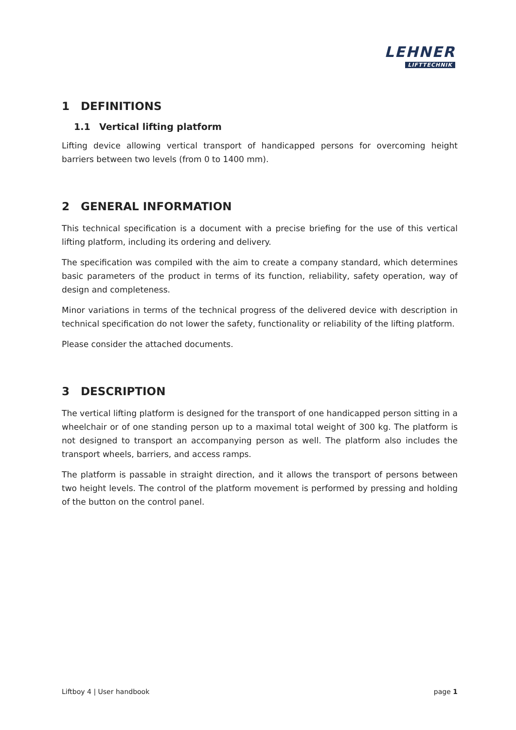LEHNER
LIFTTECHNIK
1 DEFINITIONS
1.1 Vertical lifting platform
Lifting device allowing vertical transport of handicapped persons for overcoming height barriers between two levels (from 0 to 1400 mm).
2 GENERAL INFORMATION
This technical specification is a document with a precise briefing for the use of this vertical lifting platform, including its ordering and delivery.
The specification was compiled with the aim to create a company standard, which determines basic parameters of the product in terms of its function, reliability, safety operation, way of design and completeness.
Minor variations in terms of the technical progress of the delivered device with description in technical specification do not lower the safety, functionality or reliability of the lifting platform.
Please consider the attached documents.
3 DESCRIPTION
The vertical lifting platform is designed for the transport of one handicapped person sitting in a wheelchair or of one standing person up to a maximal total weight of 300 kg. The platform is not designed to transport an accompanying person as well. The platform also includes the transport wheels, barriers, and access ramps.
The platform is passable in straight direction, and it allows the transport of persons between two height levels. The control of the platform movement is performed by pressing and holding of the button on the control panel.
Liftboy 4 | User handbook page 1